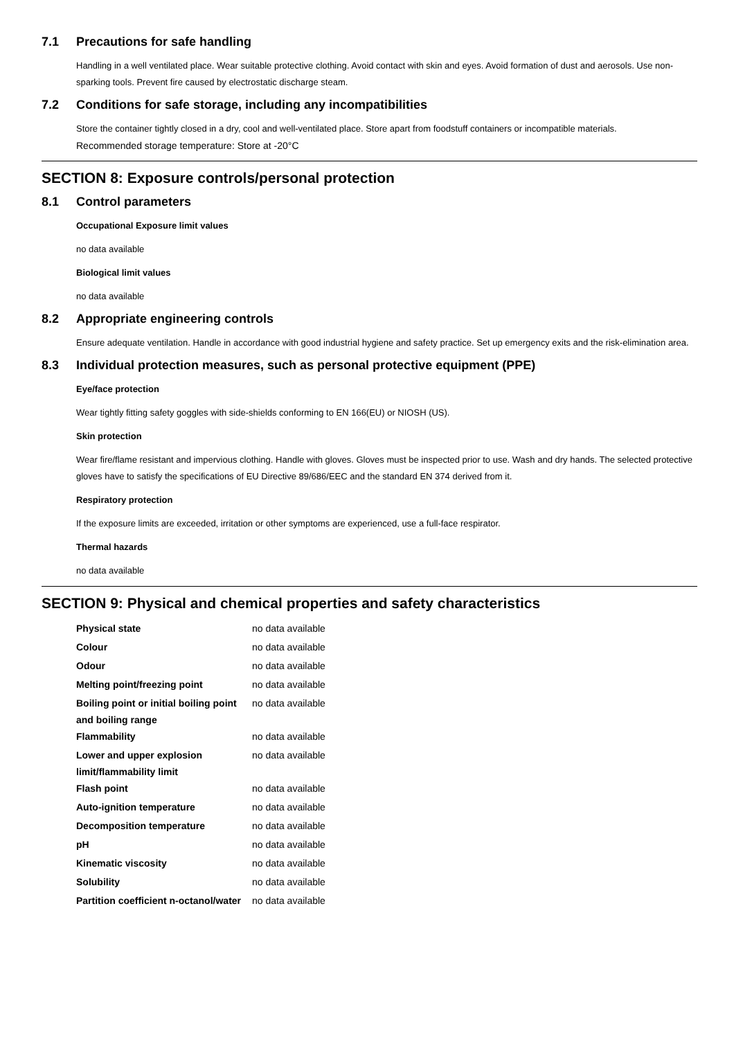7.1 Precautions for safe handling
Handling in a well ventilated place. Wear suitable protective clothing. Avoid contact with skin and eyes. Avoid formation of dust and aerosols. Use non-sparking tools. Prevent fire caused by electrostatic discharge steam.
7.2 Conditions for safe storage, including any incompatibilities
Store the container tightly closed in a dry, cool and well-ventilated place. Store apart from foodstuff containers or incompatible materials.
Recommended storage temperature: Store at -20°C
SECTION 8: Exposure controls/personal protection
8.1 Control parameters
Occupational Exposure limit values
no data available
Biological limit values
no data available
8.2 Appropriate engineering controls
Ensure adequate ventilation. Handle in accordance with good industrial hygiene and safety practice. Set up emergency exits and the risk-elimination area.
8.3 Individual protection measures, such as personal protective equipment (PPE)
Eye/face protection
Wear tightly fitting safety goggles with side-shields conforming to EN 166(EU) or NIOSH (US).
Skin protection
Wear fire/flame resistant and impervious clothing. Handle with gloves. Gloves must be inspected prior to use. Wash and dry hands. The selected protective gloves have to satisfy the specifications of EU Directive 89/686/EEC and the standard EN 374 derived from it.
Respiratory protection
If the exposure limits are exceeded, irritation or other symptoms are experienced, use a full-face respirator.
Thermal hazards
no data available
SECTION 9: Physical and chemical properties and safety characteristics
| Physical state | no data available |
| Colour | no data available |
| Odour | no data available |
| Melting point/freezing point | no data available |
| Boiling point or initial boiling point and boiling range | no data available |
| Flammability | no data available |
| Lower and upper explosion limit/flammability limit | no data available |
| Flash point | no data available |
| Auto-ignition temperature | no data available |
| Decomposition temperature | no data available |
| pH | no data available |
| Kinematic viscosity | no data available |
| Solubility | no data available |
| Partition coefficient n-octanol/water | no data available |